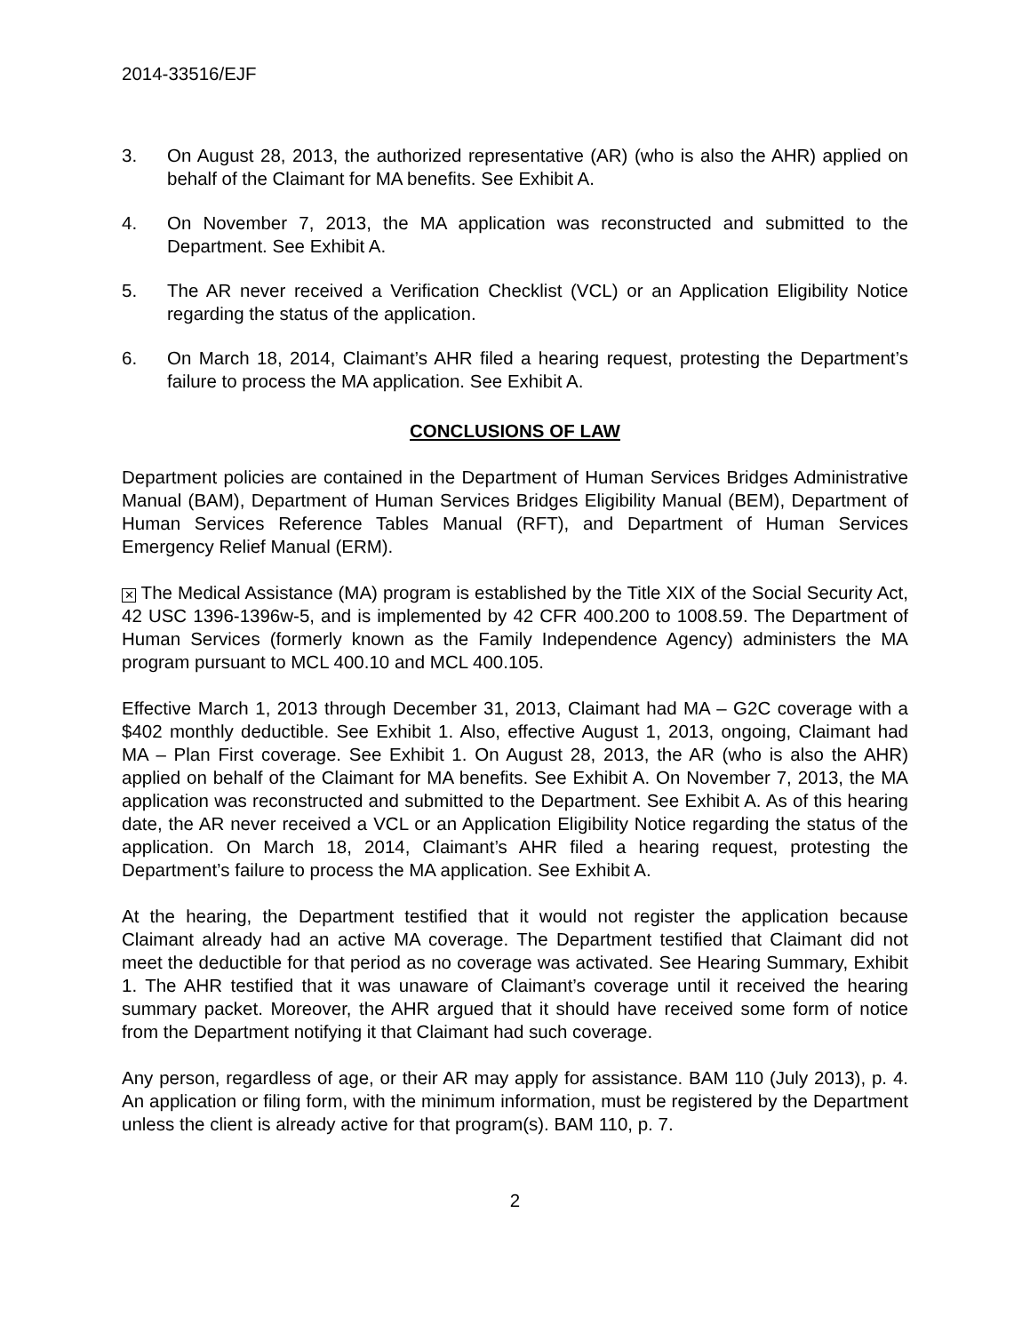2014-33516/EJF
3. On August 28, 2013, the authorized representative (AR) (who is also the AHR) applied on behalf of the Claimant for MA benefits. See Exhibit A.
4. On November 7, 2013, the MA application was reconstructed and submitted to the Department. See Exhibit A.
5. The AR never received a Verification Checklist (VCL) or an Application Eligibility Notice regarding the status of the application.
6. On March 18, 2014, Claimant’s AHR filed a hearing request, protesting the Department’s failure to process the MA application. See Exhibit A.
CONCLUSIONS OF LAW
Department policies are contained in the Department of Human Services Bridges Administrative Manual (BAM), Department of Human Services Bridges Eligibility Manual (BEM), Department of Human Services Reference Tables Manual (RFT), and Department of Human Services Emergency Relief Manual (ERM).
✕ The Medical Assistance (MA) program is established by the Title XIX of the Social Security Act, 42 USC 1396-1396w-5, and is implemented by 42 CFR 400.200 to 1008.59. The Department of Human Services (formerly known as the Family Independence Agency) administers the MA program pursuant to MCL 400.10 and MCL 400.105.
Effective March 1, 2013 through December 31, 2013, Claimant had MA – G2C coverage with a $402 monthly deductible. See Exhibit 1. Also, effective August 1, 2013, ongoing, Claimant had MA – Plan First coverage. See Exhibit 1. On August 28, 2013, the AR (who is also the AHR) applied on behalf of the Claimant for MA benefits. See Exhibit A. On November 7, 2013, the MA application was reconstructed and submitted to the Department. See Exhibit A. As of this hearing date, the AR never received a VCL or an Application Eligibility Notice regarding the status of the application. On March 18, 2014, Claimant’s AHR filed a hearing request, protesting the Department’s failure to process the MA application. See Exhibit A.
At the hearing, the Department testified that it would not register the application because Claimant already had an active MA coverage. The Department testified that Claimant did not meet the deductible for that period as no coverage was activated. See Hearing Summary, Exhibit 1. The AHR testified that it was unaware of Claimant’s coverage until it received the hearing summary packet. Moreover, the AHR argued that it should have received some form of notice from the Department notifying it that Claimant had such coverage.
Any person, regardless of age, or their AR may apply for assistance. BAM 110 (July 2013), p. 4. An application or filing form, with the minimum information, must be registered by the Department unless the client is already active for that program(s). BAM 110, p. 7.
2